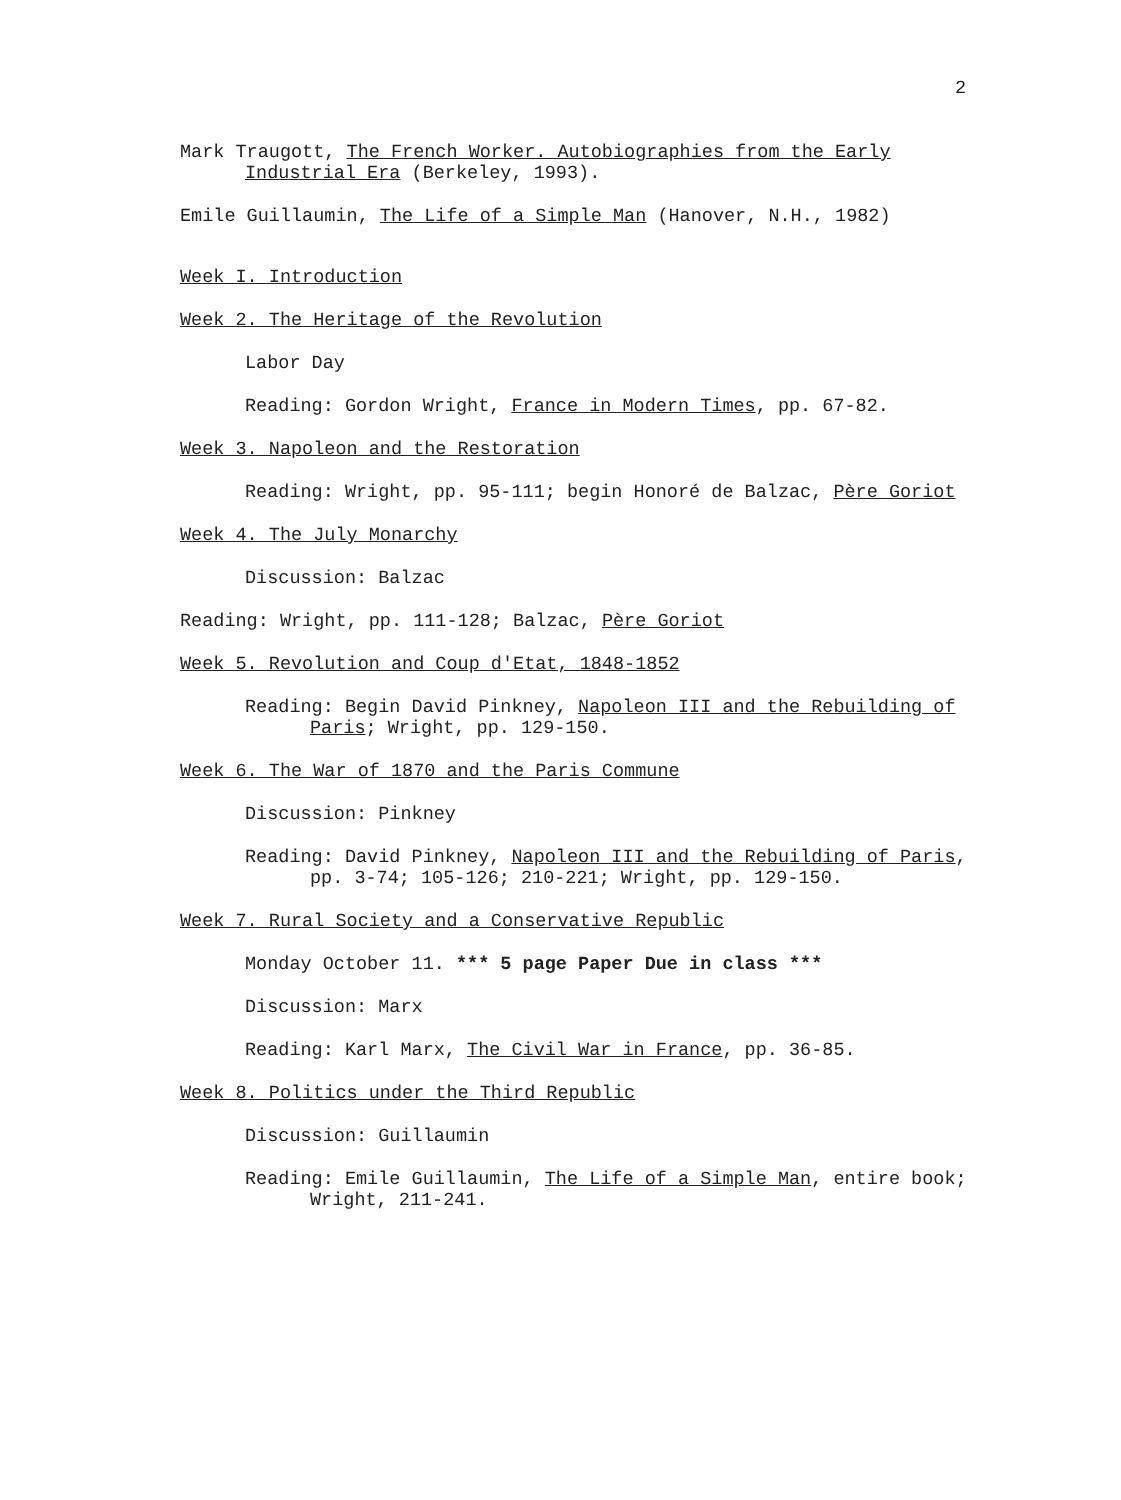2
Mark Traugott, The French Worker. Autobiographies from the Early Industrial Era (Berkeley, 1993).
Emile Guillaumin, The Life of a Simple Man (Hanover, N.H., 1982)
Week I. Introduction
Week 2. The Heritage of the Revolution
Labor Day
Reading: Gordon Wright, France in Modern Times, pp. 67-82.
Week 3. Napoleon and the Restoration
Reading: Wright, pp. 95-111; begin Honoré de Balzac, Père Goriot
Week 4. The July Monarchy
Discussion: Balzac
Reading: Wright, pp. 111-128; Balzac, Père Goriot
Week 5. Revolution and Coup d'Etat, 1848-1852
Reading: Begin David Pinkney, Napoleon III and the Rebuilding of Paris; Wright, pp. 129-150.
Week 6. The War of 1870 and the Paris Commune
Discussion: Pinkney
Reading: David Pinkney, Napoleon III and the Rebuilding of Paris, pp. 3-74; 105-126; 210-221; Wright, pp. 129-150.
Week 7. Rural Society and a Conservative Republic
Monday October 11. *** 5 page Paper Due in class ***
Discussion: Marx
Reading: Karl Marx, The Civil War in France, pp. 36-85.
Week 8. Politics under the Third Republic
Discussion: Guillaumin
Reading: Emile Guillaumin, The Life of a Simple Man, entire book; Wright, 211-241.